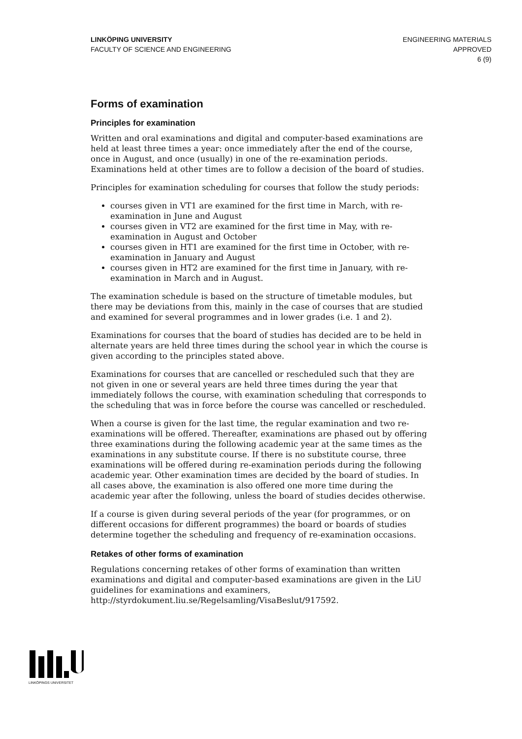LINKÖPING UNIVERSITY
FACULTY OF SCIENCE AND ENGINEERING
ENGINEERING MATERIALS
APPROVED
6 (9)
Forms of examination
Principles for examination
Written and oral examinations and digital and computer-based examinations are held at least three times a year: once immediately after the end of the course, once in August, and once (usually) in one of the re-examination periods. Examinations held at other times are to follow a decision of the board of studies.
Principles for examination scheduling for courses that follow the study periods:
courses given in VT1 are examined for the first time in March, with re-examination in June and August
courses given in VT2 are examined for the first time in May, with re-examination in August and October
courses given in HT1 are examined for the first time in October, with re-examination in January and August
courses given in HT2 are examined for the first time in January, with re-examination in March and in August.
The examination schedule is based on the structure of timetable modules, but there may be deviations from this, mainly in the case of courses that are studied and examined for several programmes and in lower grades (i.e. 1 and 2).
Examinations for courses that the board of studies has decided are to be held in alternate years are held three times during the school year in which the course is given according to the principles stated above.
Examinations for courses that are cancelled or rescheduled such that they are not given in one or several years are held three times during the year that immediately follows the course, with examination scheduling that corresponds to the scheduling that was in force before the course was cancelled or rescheduled.
When a course is given for the last time, the regular examination and two re-examinations will be offered. Thereafter, examinations are phased out by offering three examinations during the following academic year at the same times as the examinations in any substitute course. If there is no substitute course, three examinations will be offered during re-examination periods during the following academic year. Other examination times are decided by the board of studies. In all cases above, the examination is also offered one more time during the academic year after the following, unless the board of studies decides otherwise.
If a course is given during several periods of the year (for programmes, or on different occasions for different programmes) the board or boards of studies determine together the scheduling and frequency of re-examination occasions.
Retakes of other forms of examination
Regulations concerning retakes of other forms of examination than written examinations and digital and computer-based examinations are given in the LiU guidelines for examinations and examiners, http://styrdokument.liu.se/Regelsamling/VisaBeslut/917592.
LINKÖPINGS UNIVERSITET